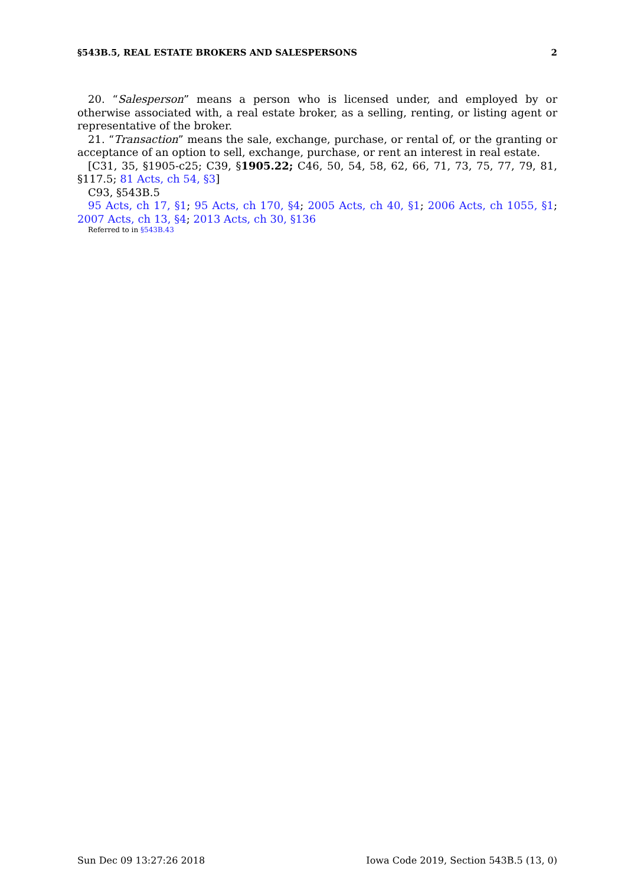§543B.5, REAL ESTATE BROKERS AND SALESPERSONS 2
20. “Salesperson” means a person who is licensed under, and employed by or otherwise associated with, a real estate broker, as a selling, renting, or listing agent or representative of the broker.
21. “Transaction” means the sale, exchange, purchase, or rental of, or the granting or acceptance of an option to sell, exchange, purchase, or rent an interest in real estate.
[C31, 35, §1905-c25; C39, §1905.22; C46, 50, 54, 58, 62, 66, 71, 73, 75, 77, 79, 81, §117.5; 81 Acts, ch 54, §3]
C93, §543B.5
95 Acts, ch 17, §1; 95 Acts, ch 170, §4; 2005 Acts, ch 40, §1; 2006 Acts, ch 1055, §1; 2007 Acts, ch 13, §4; 2013 Acts, ch 30, §136
Referred to in §543B.43
Sun Dec 09 13:27:26 2018 Iowa Code 2019, Section 543B.5 (13, 0)